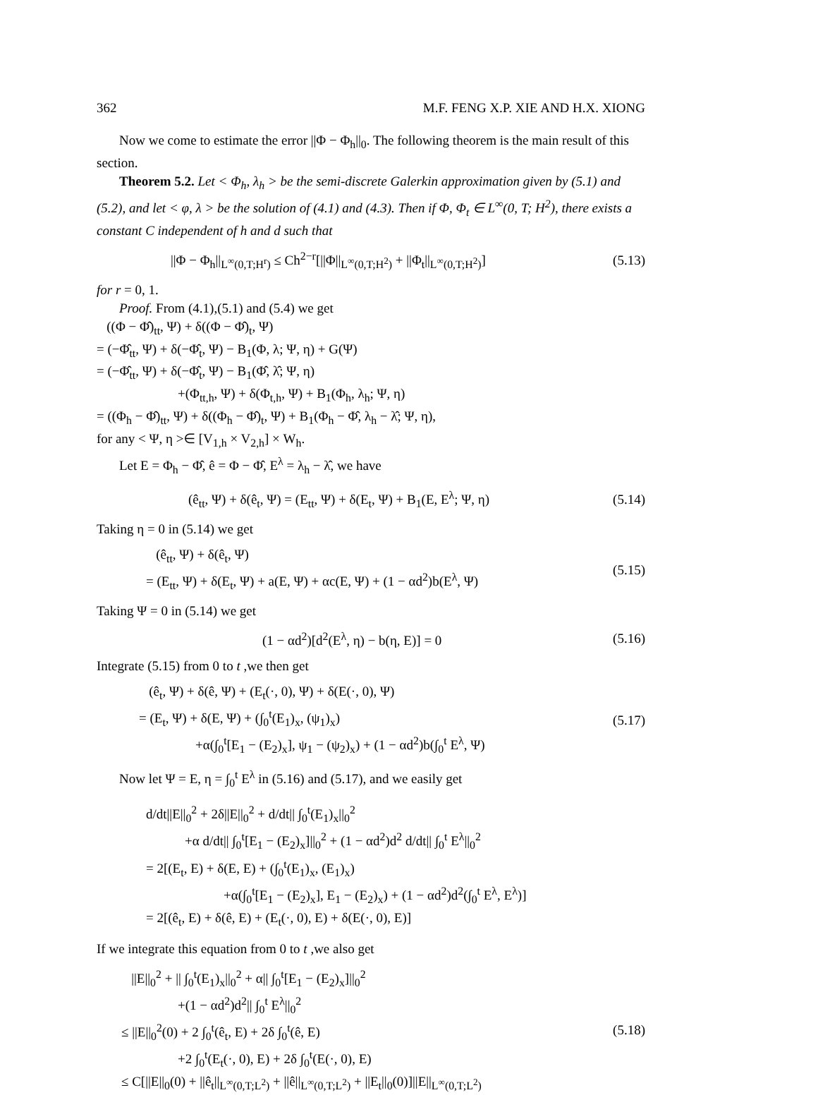362 M.F. FENG X.P. XIE AND H.X. XIONG
Now we come to estimate the error ||Φ − Φ<sub>h</sub>||<sub>0</sub>. The following theorem is the main result of this section.
Theorem 5.2. Let < Φ<sub>h</sub>, λ<sub>h</sub> > be the semi-discrete Galerkin approximation given by (5.1) and (5.2), and let < φ, λ > be the solution of (4.1) and (4.3). Then if Φ, Φ<sub>t</sub> ∈ L<sup>∞</sup>(0, T; H<sup>2</sup>), there exists a constant C independent of h and d such that
||Φ − Φ<sub>h</sub>||<sub>L<sup>∞</sup>(0,T;H<sup>r</sup>)</sub> ≤ Ch<sup>2−r</sup>[||Φ||<sub>L<sup>∞</sup>(0,T;H<sup>2</sup>)</sub> + ||Φ<sub>t</sub>||<sub>L<sup>∞</sup>(0,T;H<sup>2</sup>)</sub>] (5.13)
for r = 0, 1.
Proof. From (4.1),(5.1) and (5.4) we get
((Φ − Φ̂)<sub>tt</sub>, Ψ) + δ((Φ − Φ̂)<sub>t</sub>, Ψ)
= (−Φ̂<sub>tt</sub>, Ψ) + δ(−Φ̂<sub>t</sub>, Ψ) − B<sub>1</sub>(Φ, λ; Ψ, η) + G(Ψ)
= (−Φ̂<sub>tt</sub>, Ψ) + δ(−Φ̂<sub>t</sub>, Ψ) − B<sub>1</sub>(Φ̂, λ̂; Ψ, η)
+(Φ<sub>tt,h</sub>, Ψ) + δ(Φ<sub>t,h</sub>, Ψ) + B<sub>1</sub>(Φ<sub>h</sub>, λ<sub>h</sub>; Ψ, η)
= ((Φ<sub>h</sub> − Φ̂)<sub>tt</sub>, Ψ) + δ((Φ<sub>h</sub> − Φ̂)<sub>t</sub>, Ψ) + B<sub>1</sub>(Φ<sub>h</sub> − Φ̂, λ<sub>h</sub> − λ̂; Ψ, η),
for any < Ψ, η >∈ [V<sub>1,h</sub> × V<sub>2,h</sub>] × W<sub>h</sub>.
Let E = Φ<sub>h</sub> − Φ̂, ê = Φ − Φ̂, E<sup>λ</sup> = λ<sub>h</sub> − λ̂, we have
(ê<sub>tt</sub>, Ψ) + δ(ê<sub>t</sub>, Ψ) = (E<sub>tt</sub>, Ψ) + δ(E<sub>t</sub>, Ψ) + B<sub>1</sub>(E, E<sup>λ</sup>; Ψ, η) (5.14)
Taking η = 0 in (5.14) we get
(ê<sub>tt</sub>, Ψ) + δ(ê<sub>t</sub>, Ψ)
= (E<sub>tt</sub>, Ψ) + δ(E<sub>t</sub>, Ψ) + a(E, Ψ) + αc(E, Ψ) + (1 − αd<sup>2</sup>)b(E<sup>λ</sup>, Ψ)
(5.15)
Taking Ψ = 0 in (5.14) we get
(1 − αd<sup>2</sup>)[d<sup>2</sup>(E<sup>λ</sup>, η) − b(η, E)] = 0 (5.16)
Integrate (5.15) from 0 to t ,we then get
(ê<sub>t</sub>, Ψ) + δ(ê, Ψ) + (E<sub>t</sub>(·, 0), Ψ) + δ(E(·, 0), Ψ)
= (E<sub>t</sub>, Ψ) + δ(E, Ψ) + (∫<sub>0</sub><sup>t</sup>(E<sub>1</sub>)<sub>x</sub>, (ψ<sub>1</sub>)<sub>x</sub>)
+α(∫<sub>0</sub><sup>t</sup>[E<sub>1</sub> − (E<sub>2</sub>)<sub>x</sub>], ψ<sub>1</sub> − (ψ<sub>2</sub>)<sub>x</sub>) + (1 − αd<sup>2</sup>)b(∫<sub>0</sub><sup>t</sup> E<sup>λ</sup>, Ψ)
(5.17)
Now let Ψ = E, η = ∫<sub>0</sub><sup>t</sup> E<sup>λ</sup> in (5.16) and (5.17), and we easily get
d/dt||E||<sub>0</sub><sup>2</sup> + 2δ||E||<sub>0</sub><sup>2</sup> + d/dt|| ∫<sub>0</sub><sup>t</sup>(E<sub>1</sub>)<sub>x</sub>||<sub>0</sub><sup>2</sup>
+α d/dt|| ∫<sub>0</sub><sup>t</sup>[E<sub>1</sub> − (E<sub>2</sub>)<sub>x</sub>]||<sub>0</sub><sup>2</sup> + (1 − αd<sup>2</sup>)d<sup>2</sup> d/dt|| ∫<sub>0</sub><sup>t</sup> E<sup>λ</sup>||<sub>0</sub><sup>2</sup>
= 2[(E<sub>t</sub>, E) + δ(E, E) + (∫<sub>0</sub><sup>t</sup>(E<sub>1</sub>)<sub>x</sub>, (E<sub>1</sub>)<sub>x</sub>)
+α(∫<sub>0</sub><sup>t</sup>[E<sub>1</sub> − (E<sub>2</sub>)<sub>x</sub>], E<sub>1</sub> − (E<sub>2</sub>)<sub>x</sub>) + (1 − αd<sup>2</sup>)d<sup>2</sup>(∫<sub>0</sub><sup>t</sup> E<sup>λ</sup>, E<sup>λ</sup>)]
= 2[(ê<sub>t</sub>, E) + δ(ê, E) + (E<sub>t</sub>(·, 0), E) + δ(E(·, 0), E)]
If we integrate this equation from 0 to t ,we also get
||E||<sub>0</sub><sup>2</sup> + || ∫<sub>0</sub><sup>t</sup>(E<sub>1</sub>)<sub>x</sub>||<sub>0</sub><sup>2</sup> + α|| ∫<sub>0</sub><sup>t</sup>[E<sub>1</sub> − (E<sub>2</sub>)<sub>x</sub>]||<sub>0</sub><sup>2</sup>
+(1 − αd<sup>2</sup>)d<sup>2</sup>|| ∫<sub>0</sub><sup>t</sup> E<sup>λ</sup>||<sub>0</sub><sup>2</sup>
≤ ||E||<sub>0</sub><sup>2</sup>(0) + 2 ∫<sub>0</sub><sup>t</sup>(ê<sub>t</sub>, E) + 2δ ∫<sub>0</sub><sup>t</sup>(ê, E)
+2 ∫<sub>0</sub><sup>t</sup>(E<sub>t</sub>(·, 0), E) + 2δ ∫<sub>0</sub><sup>t</sup>(E(·, 0), E)
≤ C[||E||<sub>0</sub>(0) + ||ê<sub>t</sub>||<sub>L<sup>∞</sup>(0,T;L<sup>2</sup>)</sub> + ||ê||<sub>L<sup>∞</sup>(0,T;L<sup>2</sup>)</sub> + ||E<sub>t</sub>||<sub>0</sub>(0)]||E||<sub>L<sup>∞</sup>(0,T;L<sup>2</sup>)</sub>
(5.18)